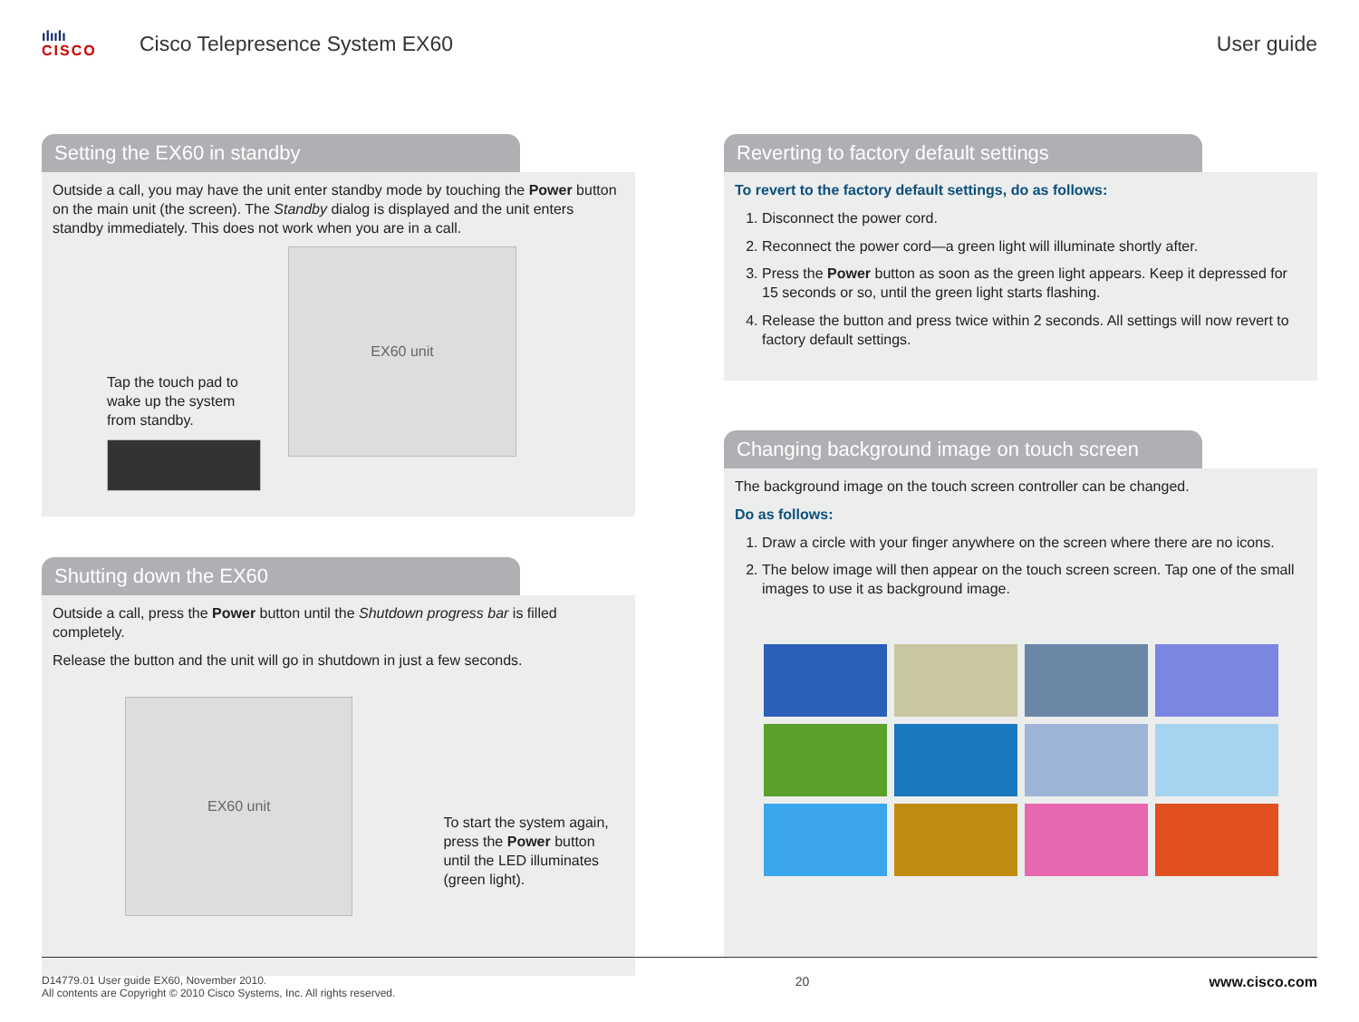ılıılı
CISCO
Cisco Telepresence System EX60 User guide
Setting the EX60 in standby
Outside a call, you may have the unit enter standby mode by touching the Power button on the main unit (the screen). The Standby dialog is displayed and the unit enters standby immediately. This does not work when you are in a call.
Tap the touch pad to wake up the system from standby.
EX60 unit
Shutting down the EX60
Outside a call, press the Power button until the Shutdown progress bar is filled completely.
Release the button and the unit will go in shutdown in just a few seconds.
EX60 unit
To start the system again, press the Power button until the LED illuminates (green light).
Reverting to factory default settings
To revert to the factory default settings, do as follows:
1. Disconnect the power cord.
2. Reconnect the power cord—a green light will illuminate shortly after.
3. Press the Power button as soon as the green light appears. Keep it depressed for 15 seconds or so, until the green light starts flashing.
4. Release the button and press twice within 2 seconds. All settings will now revert to factory default settings.
Changing background image on touch screen
The background image on the touch screen controller can be changed.
Do as follows:
1. Draw a circle with your finger anywhere on the screen where there are no icons.
2. The below image will then appear on the touch screen screen. Tap one of the small images to use it as background image.
D14779.01 User guide EX60, November 2010.
All contents are Copyright © 2010 Cisco Systems, Inc. All rights reserved.
20 www.cisco.com